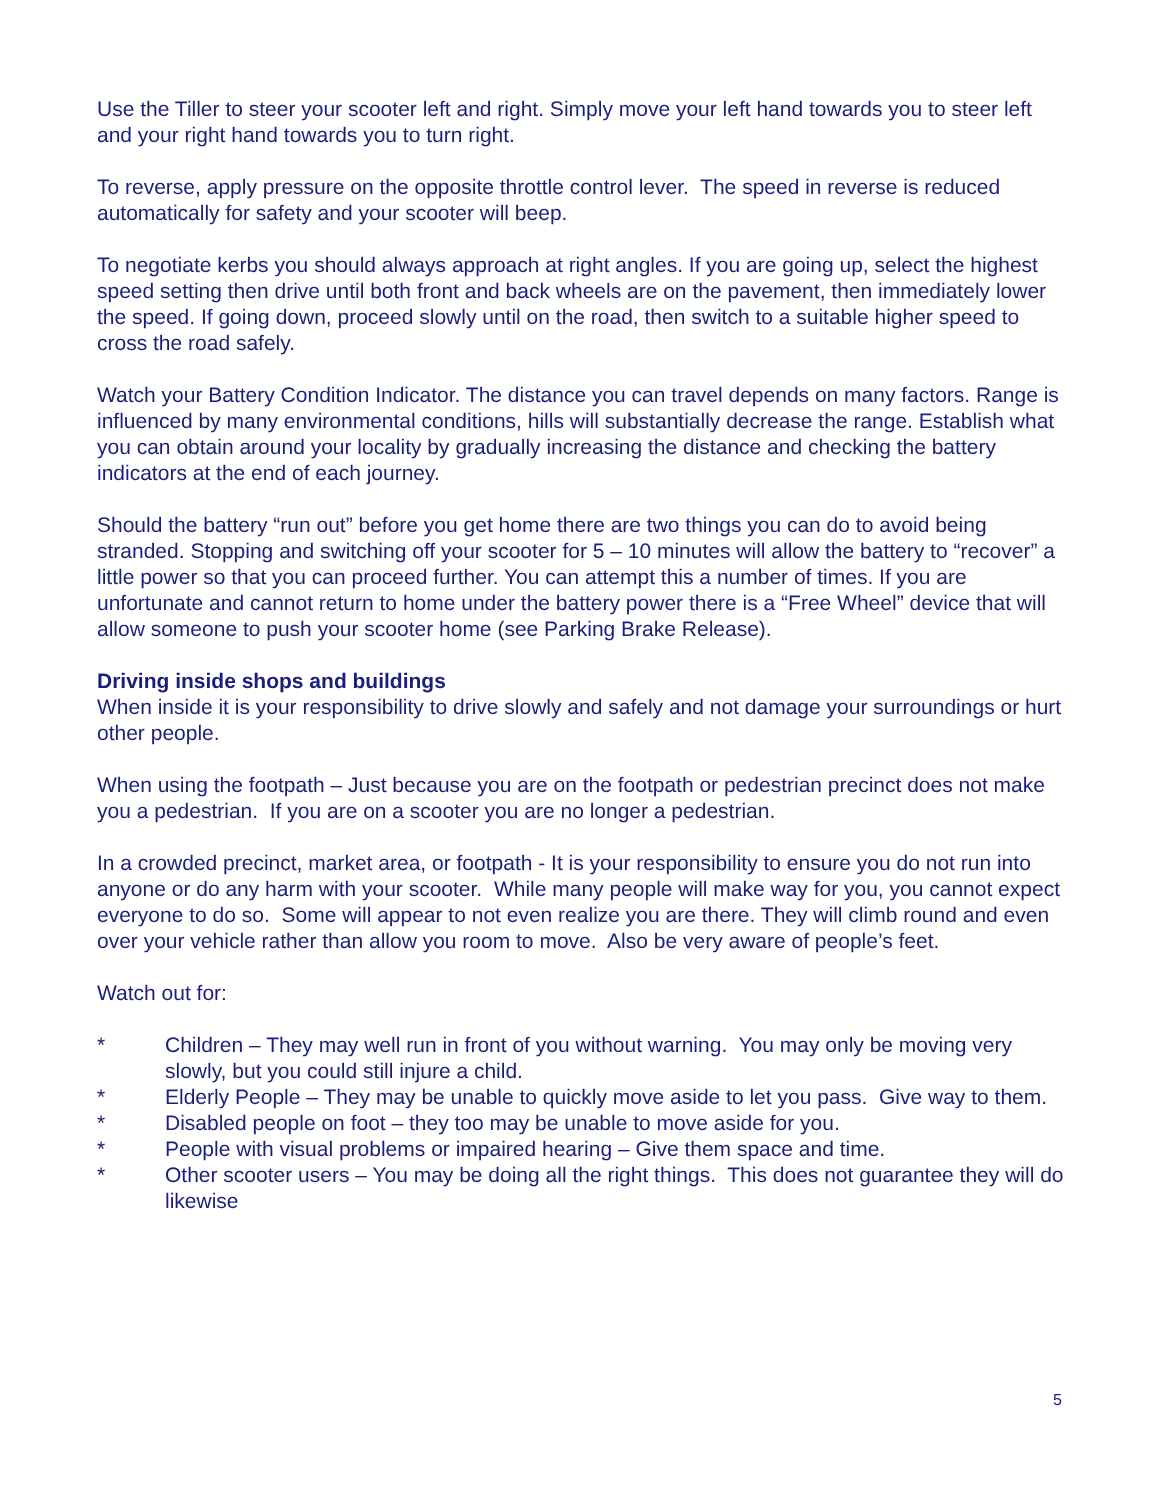Use the Tiller to steer your scooter left and right. Simply move your left hand towards you to steer left and your right hand towards you to turn right.
To reverse, apply pressure on the opposite throttle control lever. The speed in reverse is reduced automatically for safety and your scooter will beep.
To negotiate kerbs you should always approach at right angles. If you are going up, select the highest speed setting then drive until both front and back wheels are on the pavement, then immediately lower the speed. If going down, proceed slowly until on the road, then switch to a suitable higher speed to cross the road safely.
Watch your Battery Condition Indicator. The distance you can travel depends on many factors. Range is influenced by many environmental conditions, hills will substantially decrease the range. Establish what you can obtain around your locality by gradually increasing the distance and checking the battery indicators at the end of each journey.
Should the battery “run out” before you get home there are two things you can do to avoid being stranded. Stopping and switching off your scooter for 5 – 10 minutes will allow the battery to “recover” a little power so that you can proceed further. You can attempt this a number of times. If you are unfortunate and cannot return to home under the battery power there is a “Free Wheel” device that will allow someone to push your scooter home (see Parking Brake Release).
Driving inside shops and buildings
When inside it is your responsibility to drive slowly and safely and not damage your surroundings or hurt other people.
When using the footpath – Just because you are on the footpath or pedestrian precinct does not make you a pedestrian. If you are on a scooter you are no longer a pedestrian.
In a crowded precinct, market area, or footpath - It is your responsibility to ensure you do not run into anyone or do any harm with your scooter. While many people will make way for you, you cannot expect everyone to do so. Some will appear to not even realize you are there. They will climb round and even over your vehicle rather than allow you room to move. Also be very aware of people’s feet.
Watch out for:
* Children – They may well run in front of you without warning. You may only be moving very slowly, but you could still injure a child.
* Elderly People – They may be unable to quickly move aside to let you pass. Give way to them.
* Disabled people on foot – they too may be unable to move aside for you.
* People with visual problems or impaired hearing – Give them space and time.
* Other scooter users – You may be doing all the right things. This does not guarantee they will do likewise
5